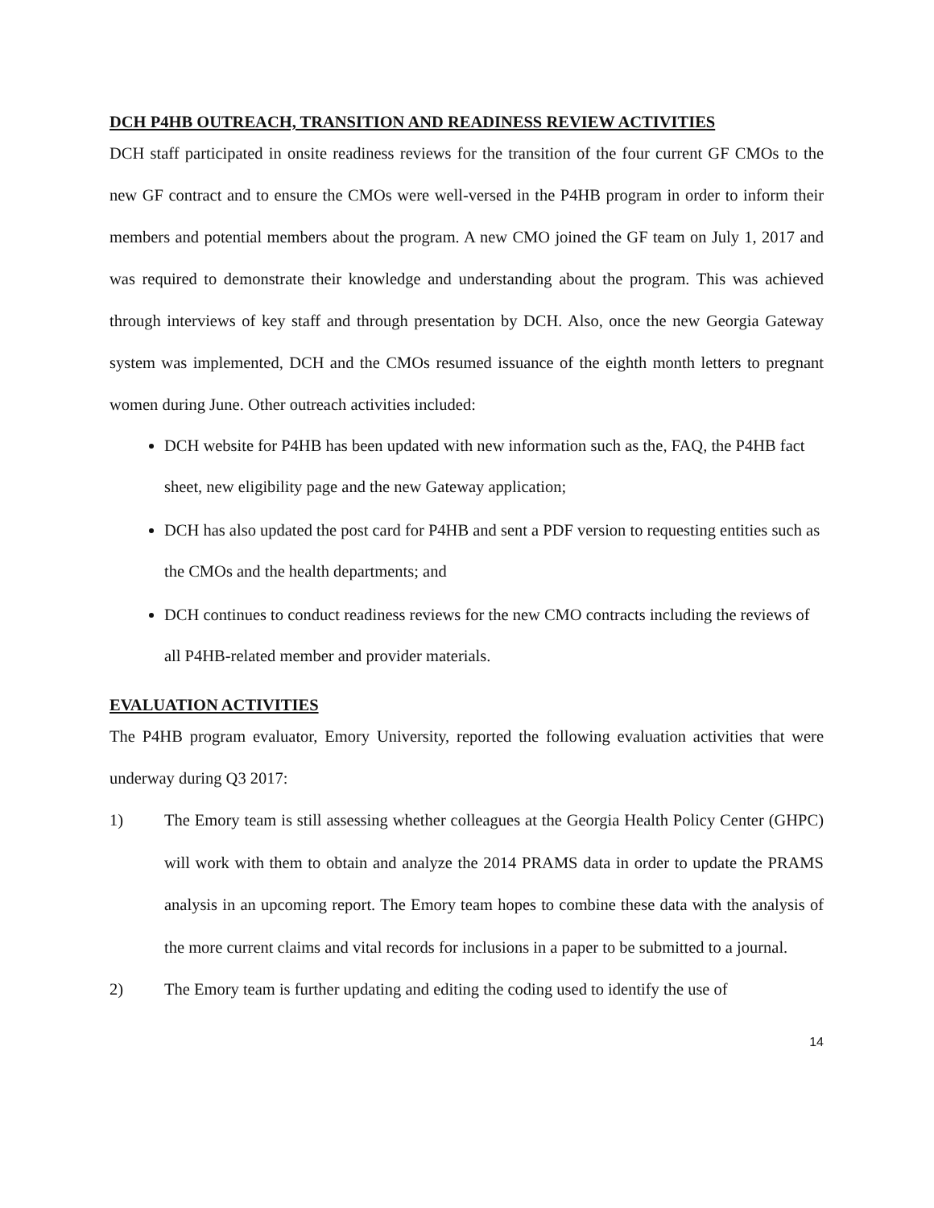DCH P4HB OUTREACH, TRANSITION AND READINESS REVIEW ACTIVITIES
DCH staff participated in onsite readiness reviews for the transition of the four current GF CMOs to the new GF contract and to ensure the CMOs were well-versed in the P4HB program in order to inform their members and potential members about the program. A new CMO joined the GF team on July 1, 2017 and was required to demonstrate their knowledge and understanding about the program. This was achieved through interviews of key staff and through presentation by DCH. Also, once the new Georgia Gateway system was implemented, DCH and the CMOs resumed issuance of the eighth month letters to pregnant women during June. Other outreach activities included:
DCH website for P4HB has been updated with new information such as the, FAQ, the P4HB fact sheet, new eligibility page and the new Gateway application;
DCH has also updated the post card for P4HB and sent a PDF version to requesting entities such as the CMOs and the health departments; and
DCH continues to conduct readiness reviews for the new CMO contracts including the reviews of all P4HB-related member and provider materials.
EVALUATION ACTIVITIES
The P4HB program evaluator, Emory University, reported the following evaluation activities that were underway during Q3 2017:
1) The Emory team is still assessing whether colleagues at the Georgia Health Policy Center (GHPC) will work with them to obtain and analyze the 2014 PRAMS data in order to update the PRAMS analysis in an upcoming report. The Emory team hopes to combine these data with the analysis of the more current claims and vital records for inclusions in a paper to be submitted to a journal.
2) The Emory team is further updating and editing the coding used to identify the use of
14